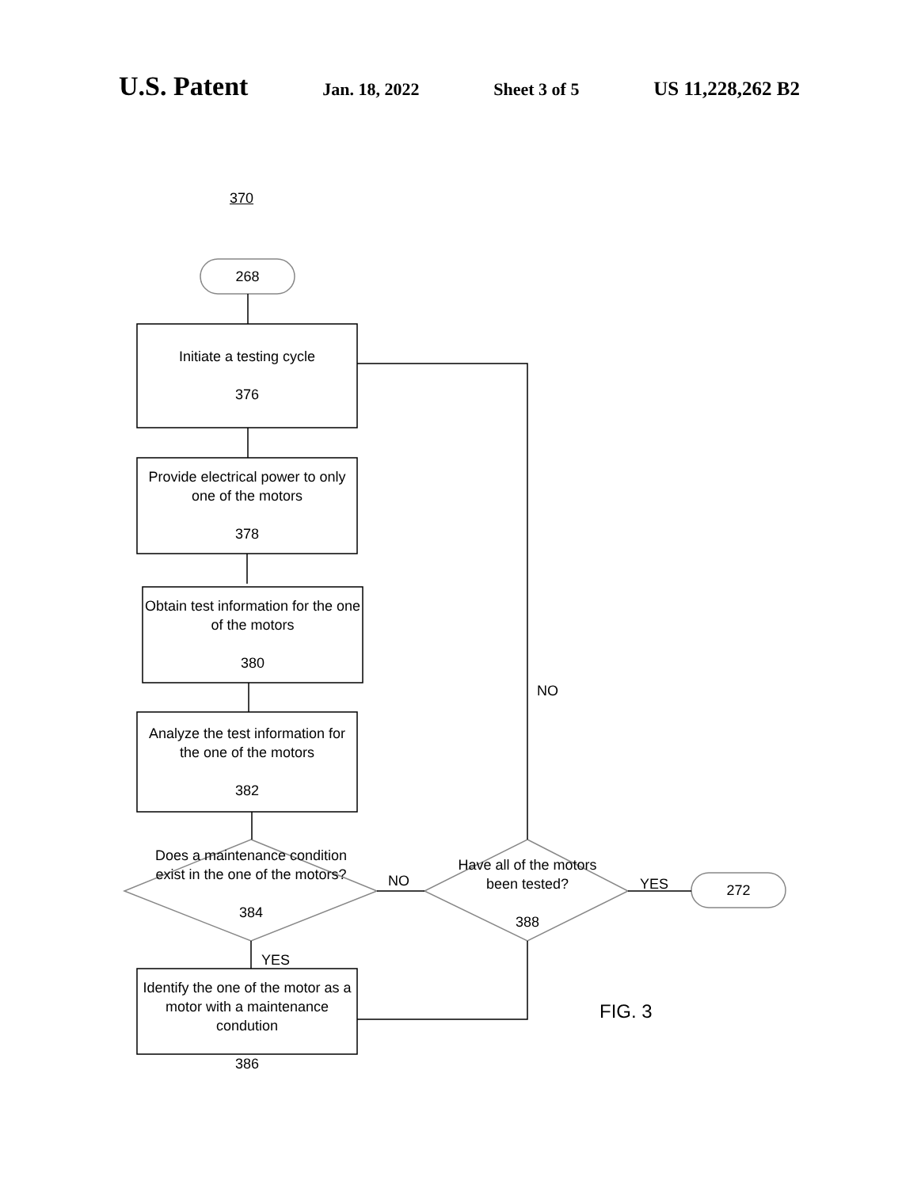U.S. Patent Jan. 18, 2022 Sheet 3 of 5 US 11,228,262 B2
370
268
Initiate a testing cycle
376
Provide electrical power to only one of the motors
378
Obtain test information for the one of the motors
380
Analyze the test information for the one of the motors
382
Does a maintenance condition exist in the one of the motors?
384
NO
Have all of the motors been tested?
388
YES 272
NO
YES
Identify the one of the motor as a motor with a maintenance condution
386
FIG. 3